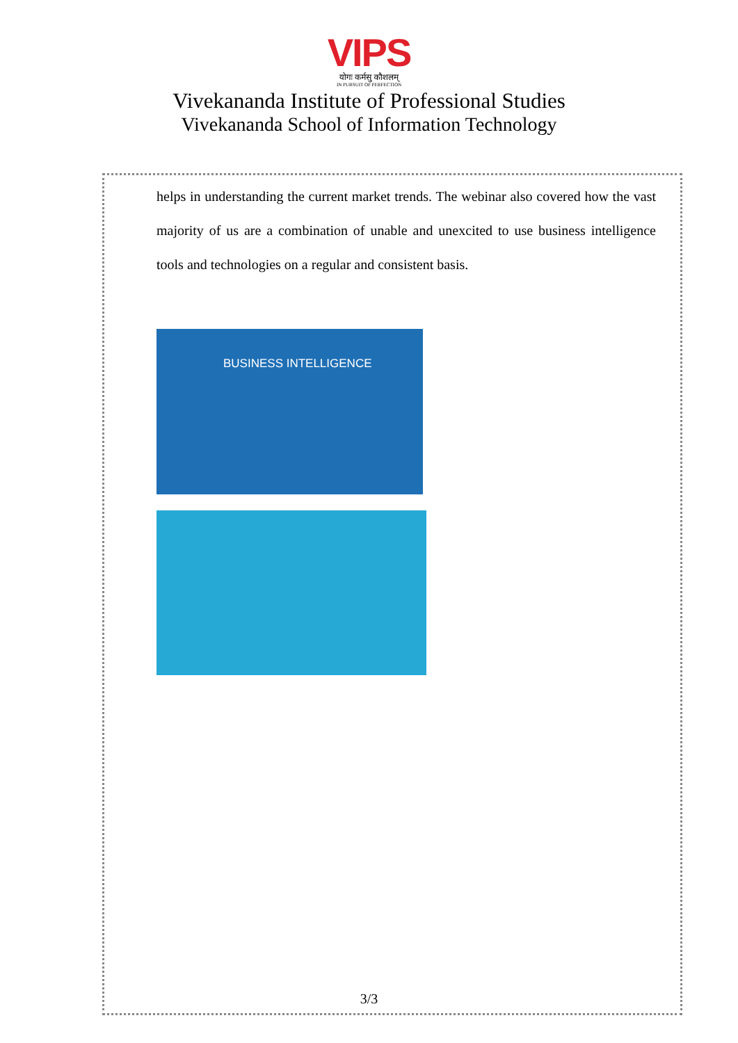VIPS
योगः कर्मसु कौशलम्
IN PURSUIT OF PERFECTION
Vivekananda Institute of Professional Studies
Vivekananda School of Information Technology
helps in understanding the current market trends. The webinar also covered how the vast majority of us are a combination of unable and unexcited to use business intelligence tools and technologies on a regular and consistent basis.
BUSINESS INTELLIGENCE
3/3